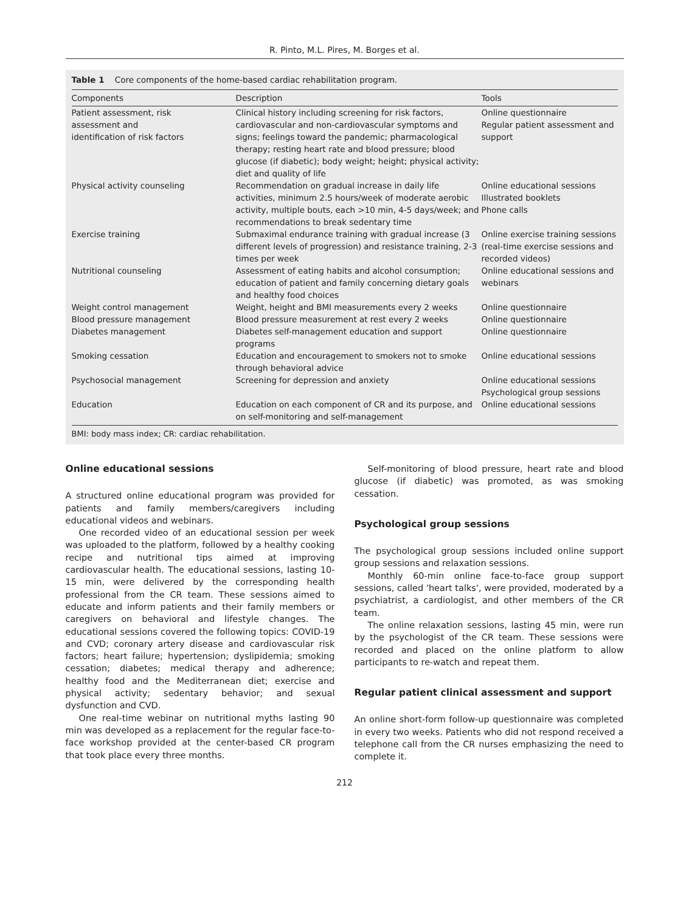R. Pinto, M.L. Pires, M. Borges et al.
Table 1 Core components of the home-based cardiac rehabilitation program.
| Components | Description | Tools |
| --- | --- | --- |
| Patient assessment, risk assessment and identification of risk factors | Clinical history including screening for risk factors, cardiovascular and non-cardiovascular symptoms and signs; feelings toward the pandemic; pharmacological therapy; resting heart rate and blood pressure; blood glucose (if diabetic); body weight; height; physical activity; diet and quality of life | Online questionnaire Regular patient assessment and support |
| Physical activity counseling | Recommendation on gradual increase in daily life activities, minimum 2.5 hours/week of moderate aerobic activity, multiple bouts, each >10 min, 4-5 days/week; and recommendations to break sedentary time | Online educational sessions Illustrated booklets Phone calls |
| Exercise training | Submaximal endurance training with gradual increase (3 different levels of progression) and resistance training, 2-3 times per week | Online exercise training sessions (real-time exercise sessions and recorded videos) |
| Nutritional counseling | Assessment of eating habits and alcohol consumption; education of patient and family concerning dietary goals and healthy food choices | Online educational sessions and webinars |
| Weight control management | Weight, height and BMI measurements every 2 weeks | Online questionnaire |
| Blood pressure management | Blood pressure measurement at rest every 2 weeks | Online questionnaire |
| Diabetes management | Diabetes self-management education and support programs | Online questionnaire |
| Smoking cessation | Education and encouragement to smokers not to smoke through behavioral advice | Online educational sessions |
| Psychosocial management | Screening for depression and anxiety | Online educational sessions Psychological group sessions |
| Education | Education on each component of CR and its purpose, and on self-monitoring and self-management | Online educational sessions |
BMI: body mass index; CR: cardiac rehabilitation.
Online educational sessions
A structured online educational program was provided for patients and family members/caregivers including educational videos and webinars.
One recorded video of an educational session per week was uploaded to the platform, followed by a healthy cooking recipe and nutritional tips aimed at improving cardiovascular health. The educational sessions, lasting 10-15 min, were delivered by the corresponding health professional from the CR team. These sessions aimed to educate and inform patients and their family members or caregivers on behavioral and lifestyle changes. The educational sessions covered the following topics: COVID-19 and CVD; coronary artery disease and cardiovascular risk factors; heart failure; hypertension; dyslipidemia; smoking cessation; diabetes; medical therapy and adherence; healthy food and the Mediterranean diet; exercise and physical activity; sedentary behavior; and sexual dysfunction and CVD.
One real-time webinar on nutritional myths lasting 90 min was developed as a replacement for the regular face-to-face workshop provided at the center-based CR program that took place every three months.
Self-monitoring of blood pressure, heart rate and blood glucose (if diabetic) was promoted, as was smoking cessation.
Psychological group sessions
The psychological group sessions included online support group sessions and relaxation sessions.
Monthly 60-min online face-to-face group support sessions, called 'heart talks', were provided, moderated by a psychiatrist, a cardiologist, and other members of the CR team.
The online relaxation sessions, lasting 45 min, were run by the psychologist of the CR team. These sessions were recorded and placed on the online platform to allow participants to re-watch and repeat them.
Regular patient clinical assessment and support
An online short-form follow-up questionnaire was completed in every two weeks. Patients who did not respond received a telephone call from the CR nurses emphasizing the need to complete it.
212